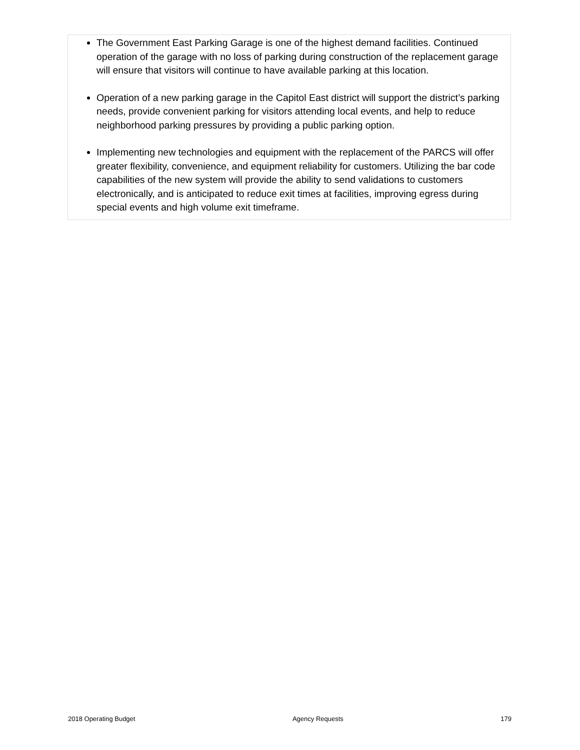The Government East Parking Garage is one of the highest demand facilities. Continued operation of the garage with no loss of parking during construction of the replacement garage will ensure that visitors will continue to have available parking at this location.
Operation of a new parking garage in the Capitol East district will support the district’s parking needs, provide convenient parking for visitors attending local events, and help to reduce neighborhood parking pressures by providing a public parking option.
Implementing new technologies and equipment with the replacement of the PARCS will offer greater flexibility, convenience, and equipment reliability for customers. Utilizing the bar code capabilities of the new system will provide the ability to send validations to customers electronically, and is anticipated to reduce exit times at facilities, improving egress during special events and high volume exit timeframe.
2018 Operating Budget Agency Requests 179